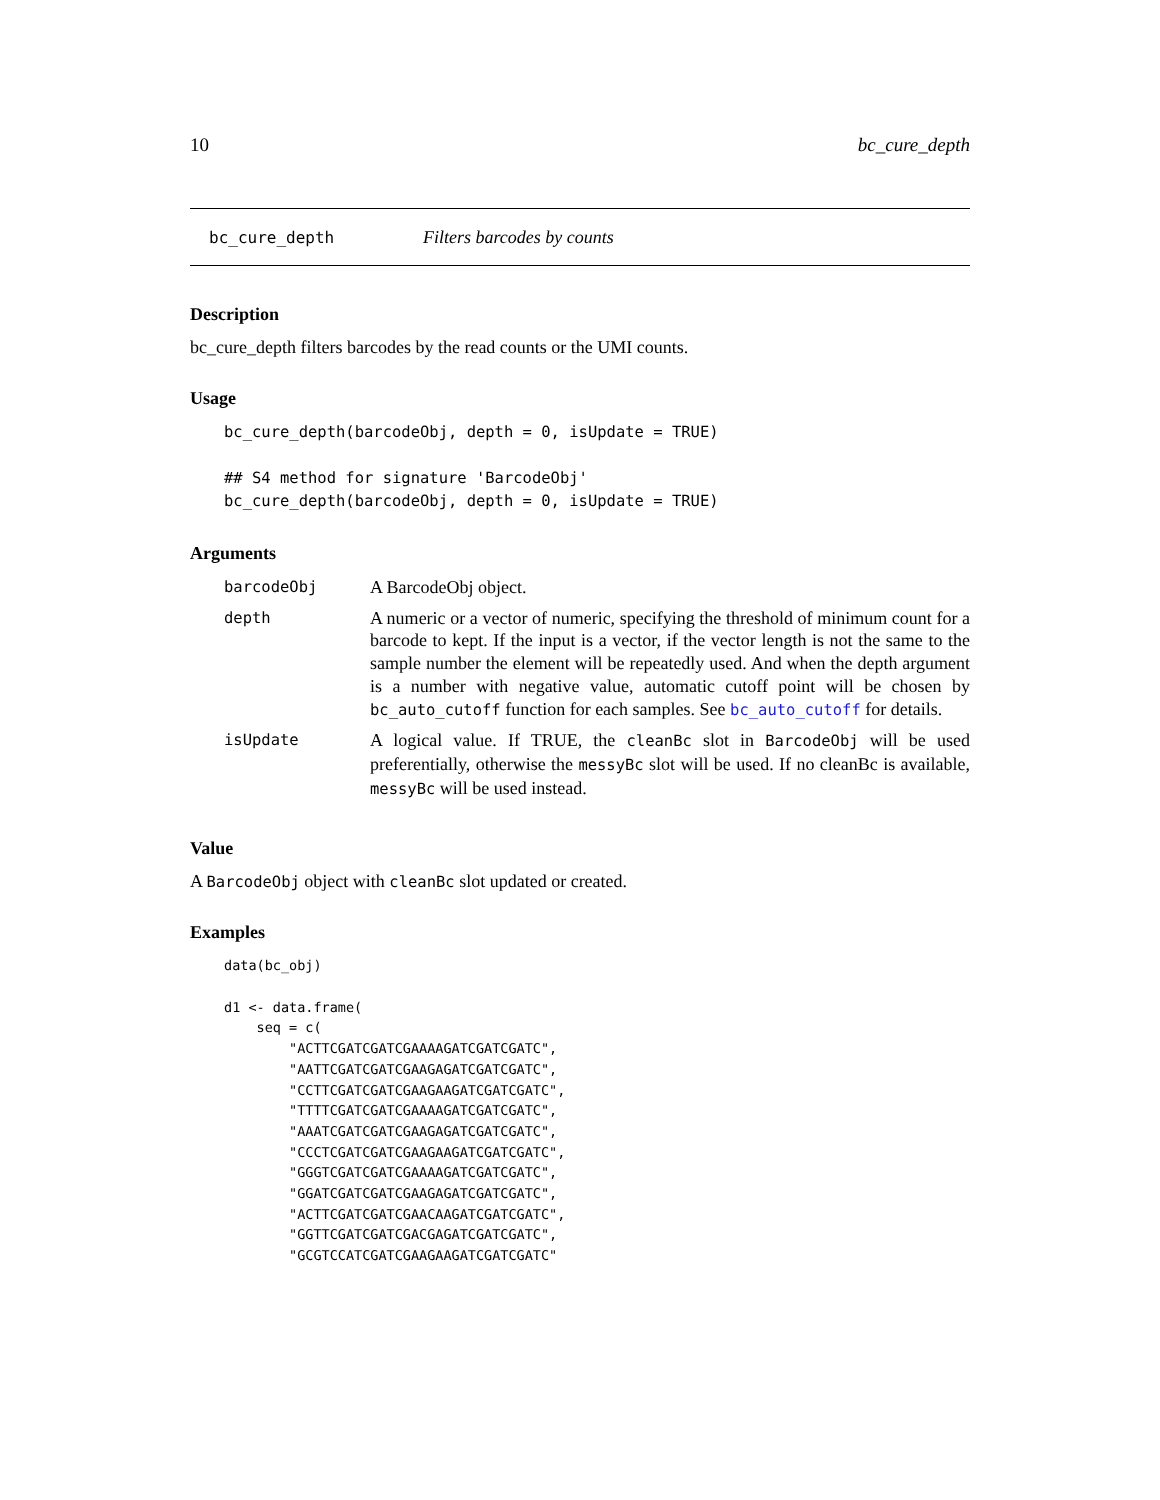10 bc_cure_depth
bc_cure_depth Filters barcodes by counts
Description
bc_cure_depth filters barcodes by the read counts or the UMI counts.
Usage
bc_cure_depth(barcodeObj, depth = 0, isUpdate = TRUE)

## S4 method for signature 'BarcodeObj'
bc_cure_depth(barcodeObj, depth = 0, isUpdate = TRUE)
Arguments
| barcodeObj | A BarcodeObj object. |
| depth | A numeric or a vector of numeric, specifying the threshold of minimum count for a barcode to kept. If the input is a vector, if the vector length is not the same to the sample number the element will be repeatedly used. And when the depth argument is a number with negative value, automatic cutoff point will be chosen by bc_auto_cutoff function for each samples. See bc_auto_cutoff for details. |
| isUpdate | A logical value. If TRUE, the cleanBc slot in BarcodeObj will be used preferentially, otherwise the messyBc slot will be used. If no cleanBc is available, messyBc will be used instead. |
Value
A BarcodeObj object with cleanBc slot updated or created.
Examples
data(bc_obj)

d1 <- data.frame(
    seq = c(
        "ACTTCGATCGATCGAAAAGATCGATCGATC",
        "AATTCGATCGATCGAAGAGATCGATCGATC",
        "CCTTCGATCGATCGAAGAAGATCGATCGATC",
        "TTTTCGATCGATCGAAAAGATCGATCGATC",
        "AAATCGATCGATCGAAGAGATCGATCGATC",
        "CCCTCGATCGATCGAAGAAGATCGATCGATC",
        "GGGTCGATCGATCGAAAAGATCGATCGATC",
        "GGATCGATCGATCGAAGAGATCGATCGATC",
        "ACTTCGATCGATCGAACAAGATCGATCGATC",
        "GGTTCGATCGATCGACGAGATCGATCGATC",
        "GCGTCCATCGATCGAAGAAGATCGATCGATC"